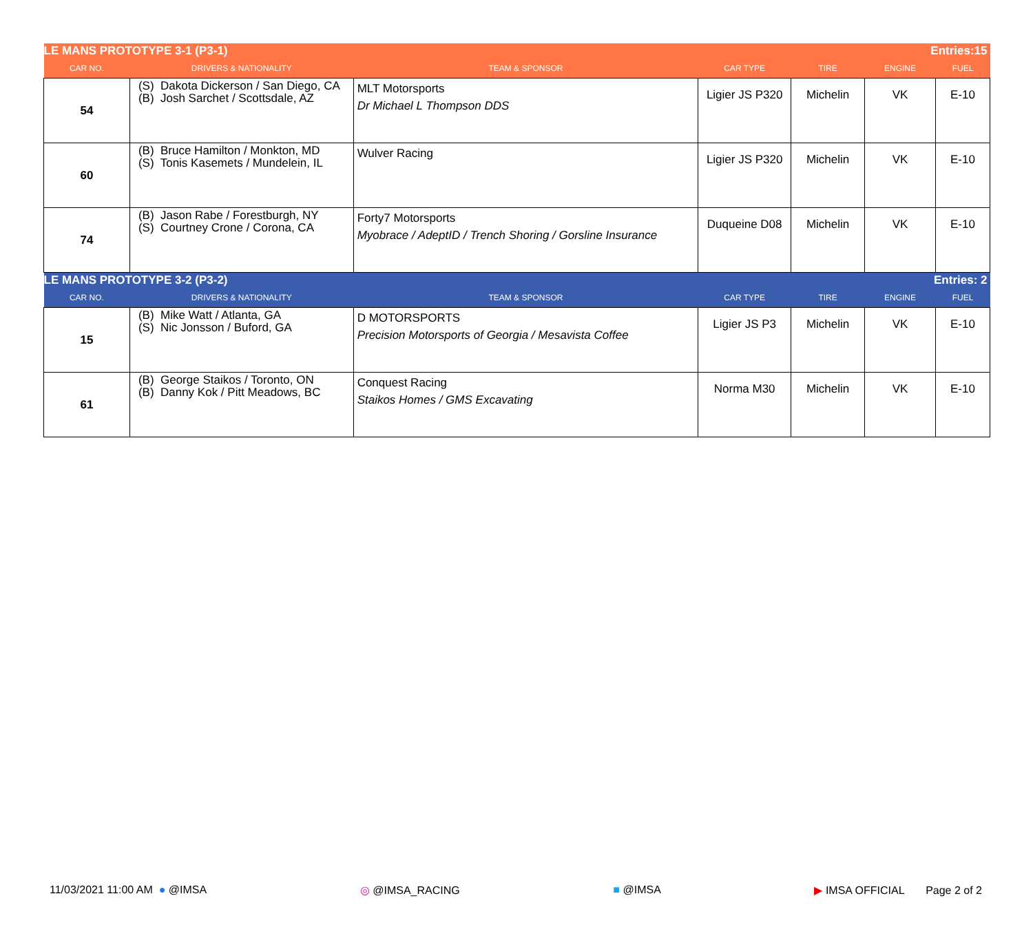| LE MANS PROTOTYPE 3-1 (P3-1) | | | | | Entries:15 | |
| CAR NO. | DRIVERS & NATIONALITY | TEAM & SPONSOR | CAR TYPE | TIRE | ENGINE | FUEL |
| 54 | (S) Dakota Dickerson / San Diego, CA (B) Josh Sarchet / Scottsdale, AZ | MLT Motorsports Dr Michael L Thompson DDS | Ligier JS P320 | Michelin | VK | E-10 |
| 60 | (B) Bruce Hamilton / Monkton, MD (S) Tonis Kasemets / Mundelein, IL | Wulver Racing | Ligier JS P320 | Michelin | VK | E-10 |
| 74 | (B) Jason Rabe / Forestburgh, NY (S) Courtney Crone / Corona, CA | Forty7 Motorsports Myobrace / AdeptID / Trench Shoring / Gorsline Insurance | Duqueine D08 | Michelin | VK | E-10 |
| LE MANS PROTOTYPE 3-2 (P3-2) | | | | | Entries: 2 | |
| CAR NO. | DRIVERS & NATIONALITY | TEAM & SPONSOR | CAR TYPE | TIRE | ENGINE | FUEL |
| 15 | (B) Mike Watt / Atlanta, GA (S) Nic Jonsson / Buford, GA | D MOTORSPORTS Precision Motorsports of Georgia / Mesavista Coffee | Ligier JS P3 | Michelin | VK | E-10 |
| 61 | (B) George Staikos / Toronto, ON (B) Danny Kok / Pitt Meadows, BC | Conquest Racing Staikos Homes / GMS Excavating | Norma M30 | Michelin | VK | E-10 |
11/03/2021 11:00 AM ● @IMSA ◎ @IMSA_RACING ■ @IMSA ▶ IMSA OFFICIAL Page 2 of 2